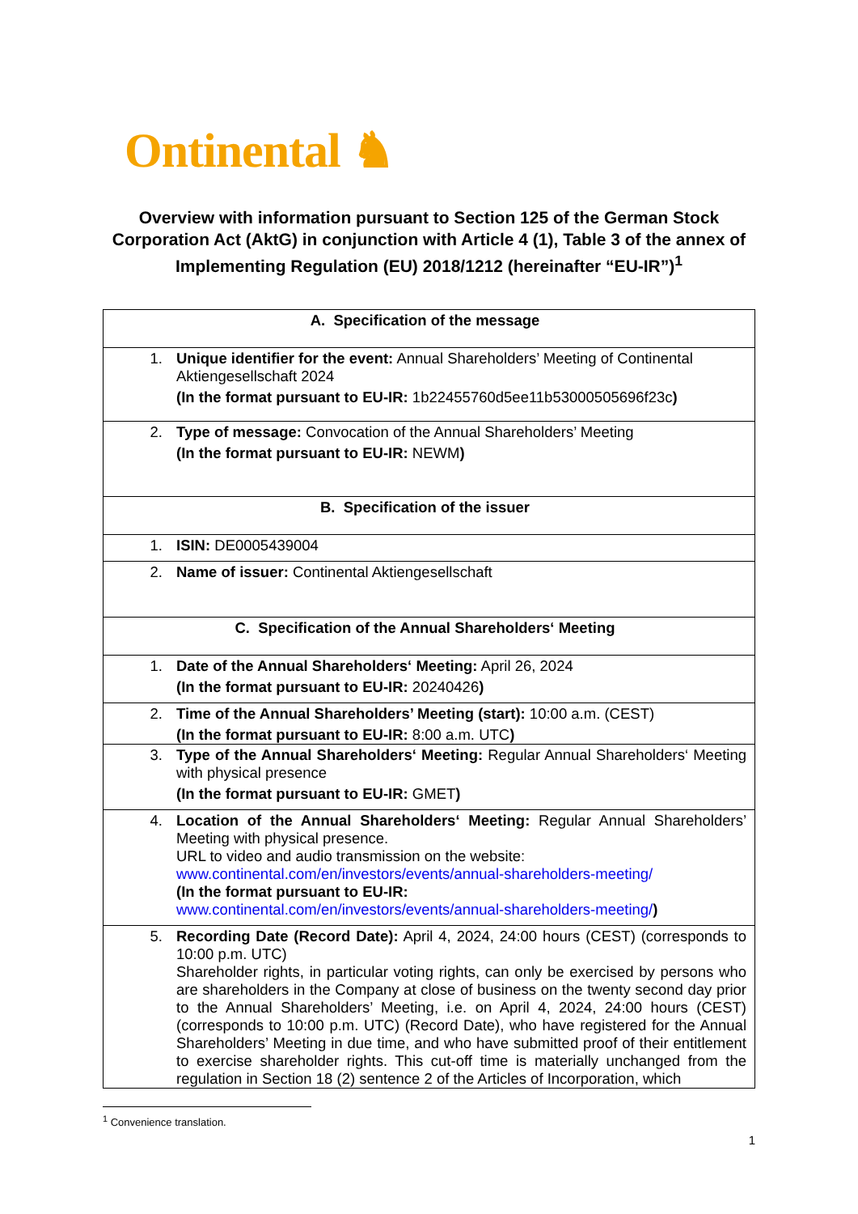Ontinental ♞
Overview with information pursuant to Section 125 of the German Stock Corporation Act (AktG) in conjunction with Article 4 (1), Table 3 of the annex of Implementing Regulation (EU) 2018/1212 (hereinafter “EU-IR”)<sup>1</sup>
| A. Specification of the message |
| 1. Unique identifier for the event: Annual Shareholders’ Meeting of Continental Aktiengesellschaft 2024 (In the format pursuant to EU-IR: 1b22455760d5ee11b53000505696f23c ) |
| 2. Type of message: Convocation of the Annual Shareholders’ Meeting (In the format pursuant to EU-IR: NEWM ) |
| B. Specification of the issuer |
| 1. ISIN: DE0005439004 |
| 2. Name of issuer: Continental Aktiengesellschaft |
| C. Specification of the Annual Shareholders‘ Meeting |
| 1. Date of the Annual Shareholders‘ Meeting: April 26, 2024 (In the format pursuant to EU-IR: 20240426 ) |
| 2. Time of the Annual Shareholders’ Meeting (start): 10:00 a.m. (CEST) (In the format pursuant to EU-IR: 8:00 a.m. UTC ) |
| 3. Type of the Annual Shareholders‘ Meeting: Regular Annual Shareholders‘ Meeting with physical presence (In the format pursuant to EU-IR: GMET ) |
| 4. Location of the Annual Shareholders‘ Meeting: Regular Annual Shareholders’ Meeting with physical presence. URL to video and audio transmission on the website: www.continental.com/en/investors/events/annual-shareholders-meeting/ (In the format pursuant to EU-IR: www.continental.com/en/investors/events/annual-shareholders-meeting/ ) |
| 5. Recording Date (Record Date): April 4, 2024, 24:00 hours (CEST) (corresponds to 10:00 p.m. UTC) Shareholder rights, in particular voting rights, can only be exercised by persons who are shareholders in the Company at close of business on the twenty second day prior to the Annual Shareholders’ Meeting, i.e. on April 4, 2024, 24:00 hours (CEST) (corresponds to 10:00 p.m. UTC) (Record Date), who have registered for the Annual Shareholders’ Meeting in due time, and who have submitted proof of their entitlement to exercise shareholder rights. This cut-off time is materially unchanged from the regulation in Section 18 (2) sentence 2 of the Articles of Incorporation, which |
<sup>1</sup> Convenience translation.
1